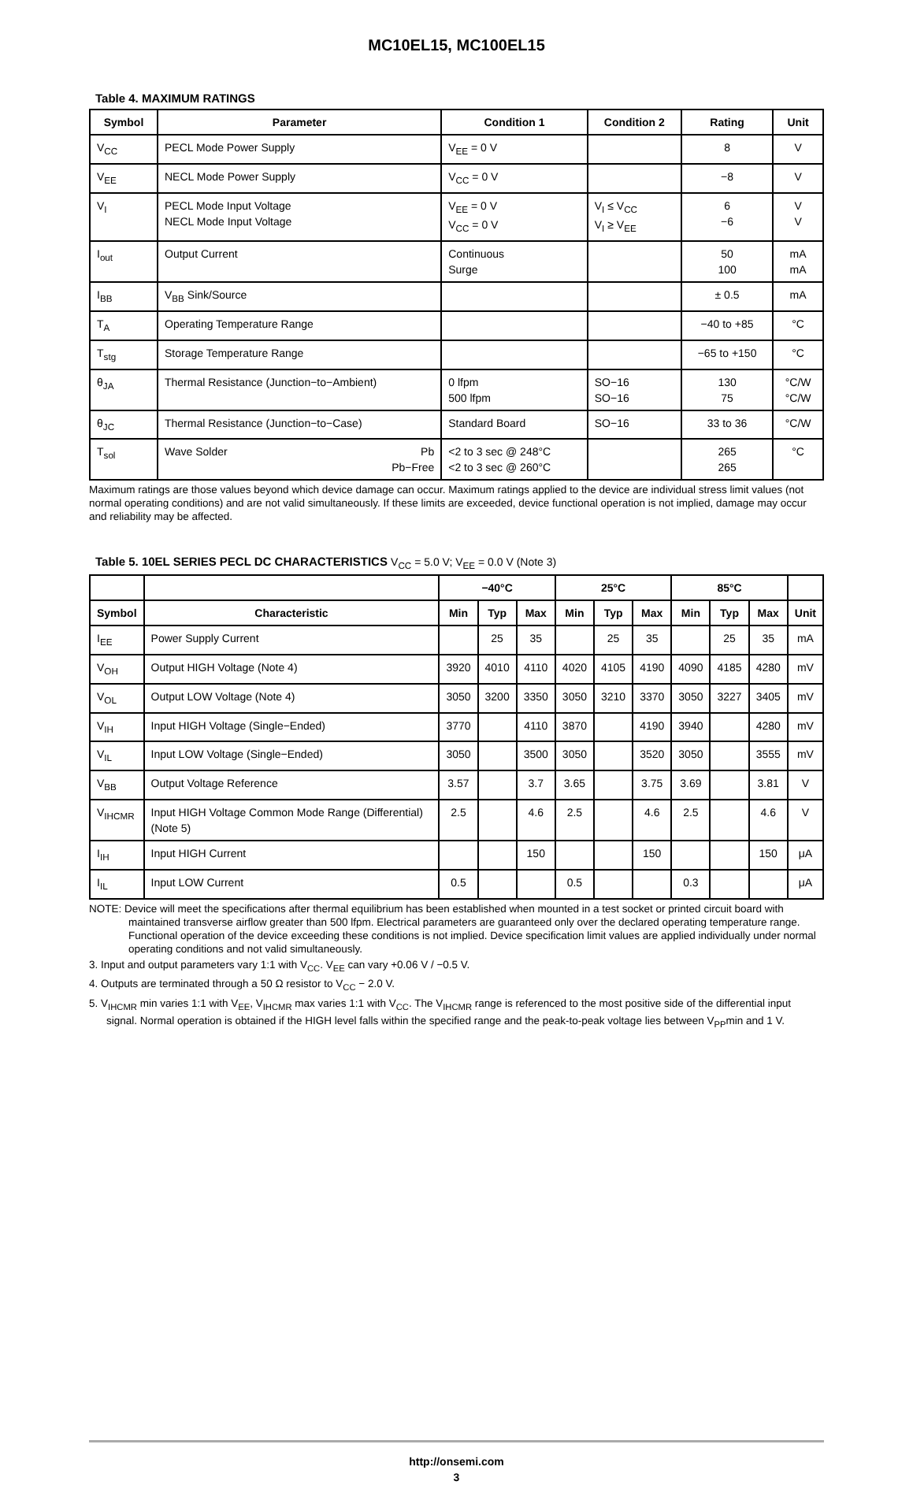MC10EL15, MC100EL15
Table 4. MAXIMUM RATINGS
| Symbol | Parameter | Condition 1 | Condition 2 | Rating | Unit |
| --- | --- | --- | --- | --- | --- |
| V<sub>CC</sub> | PECL Mode Power Supply | V<sub>EE</sub> = 0 V | | 8 | V |
| V<sub>EE</sub> | NECL Mode Power Supply | V<sub>CC</sub> = 0 V | | −8 | V |
| V<sub>I</sub> | PECL Mode Input Voltage NECL Mode Input Voltage | V<sub>EE</sub> = 0 V V<sub>CC</sub> = 0 V | V<sub>I</sub> ≤ V<sub>CC</sub> V<sub>I</sub> ≥ V<sub>EE</sub> | 6 −6 | V V |
| I<sub>out</sub> | Output Current | Continuous Surge | | 50 100 | mA mA |
| I<sub>BB</sub> | V<sub>BB</sub> Sink/Source | | | ± 0.5 | mA |
| T<sub>A</sub> | Operating Temperature Range | | | −40 to +85 | °C |
| T<sub>stg</sub> | Storage Temperature Range | | | −65 to +150 | °C |
| θ<sub>JA</sub> | Thermal Resistance (Junction−to−Ambient) | 0 lfpm 500 lfpm | SO−16 SO−16 | 130 75 | °C/W °C/W |
| θ<sub>JC</sub> | Thermal Resistance (Junction−to−Case) | Standard Board | SO−16 | 33 to 36 | °C/W |
| T<sub>sol</sub> | Wave Solder Pb Pb−Free | <2 to 3 sec @ 248°C <2 to 3 sec @ 260°C | | 265 265 | °C |
Maximum ratings are those values beyond which device damage can occur. Maximum ratings applied to the device are individual stress limit values (not normal operating conditions) and are not valid simultaneously. If these limits are exceeded, device functional operation is not implied, damage may occur and reliability may be affected.
Table 5. 10EL SERIES PECL DC CHARACTERISTICS V<sub>CC</sub> = 5.0 V; V<sub>EE</sub> = 0.0 V (Note 3)
| | | −40°C | | | 25°C | | | 85°C | | | |
| --- | --- | --- | --- | --- | --- | --- | --- | --- | --- | --- | --- |
| Symbol | Characteristic | Min | Typ | Max | Min | Typ | Max | Min | Typ | Max | Unit |
| I<sub>EE</sub> | Power Supply Current | | 25 | 35 | | 25 | 35 | | 25 | 35 | mA |
| V<sub>OH</sub> | Output HIGH Voltage (Note 4) | 3920 | 4010 | 4110 | 4020 | 4105 | 4190 | 4090 | 4185 | 4280 | mV |
| V<sub>OL</sub> | Output LOW Voltage (Note 4) | 3050 | 3200 | 3350 | 3050 | 3210 | 3370 | 3050 | 3227 | 3405 | mV |
| V<sub>IH</sub> | Input HIGH Voltage (Single−Ended) | 3770 | | 4110 | 3870 | | 4190 | 3940 | | 4280 | mV |
| V<sub>IL</sub> | Input LOW Voltage (Single−Ended) | 3050 | | 3500 | 3050 | | 3520 | 3050 | | 3555 | mV |
| V<sub>BB</sub> | Output Voltage Reference | 3.57 | | 3.7 | 3.65 | | 3.75 | 3.69 | | 3.81 | V |
| V<sub>IHCMR</sub> | Input HIGH Voltage Common Mode Range (Differential) (Note 5) | 2.5 | | 4.6 | 2.5 | | 4.6 | 2.5 | | 4.6 | V |
| I<sub>IH</sub> | Input HIGH Current | | | 150 | | | 150 | | | 150 | μA |
| I<sub>IL</sub> | Input LOW Current | 0.5 | | | 0.5 | | | 0.3 | | | μA |
NOTE: Device will meet the specifications after thermal equilibrium has been established when mounted in a test socket or printed circuit board with maintained transverse airflow greater than 500 lfpm. Electrical parameters are guaranteed only over the declared operating temperature range. Functional operation of the device exceeding these conditions is not implied. Device specification limit values are applied individually under normal operating conditions and not valid simultaneously.
3. Input and output parameters vary 1:1 with V<sub>CC</sub>. V<sub>EE</sub> can vary +0.06 V / −0.5 V.
4. Outputs are terminated through a 50 Ω resistor to V<sub>CC</sub> − 2.0 V.
5. V<sub>IHCMR</sub> min varies 1:1 with V<sub>EE</sub>, V<sub>IHCMR</sub> max varies 1:1 with V<sub>CC</sub>. The V<sub>IHCMR</sub> range is referenced to the most positive side of the differential input signal. Normal operation is obtained if the HIGH level falls within the specified range and the peak-to-peak voltage lies between V<sub>PP</sub>min and 1 V.
http://onsemi.com
3